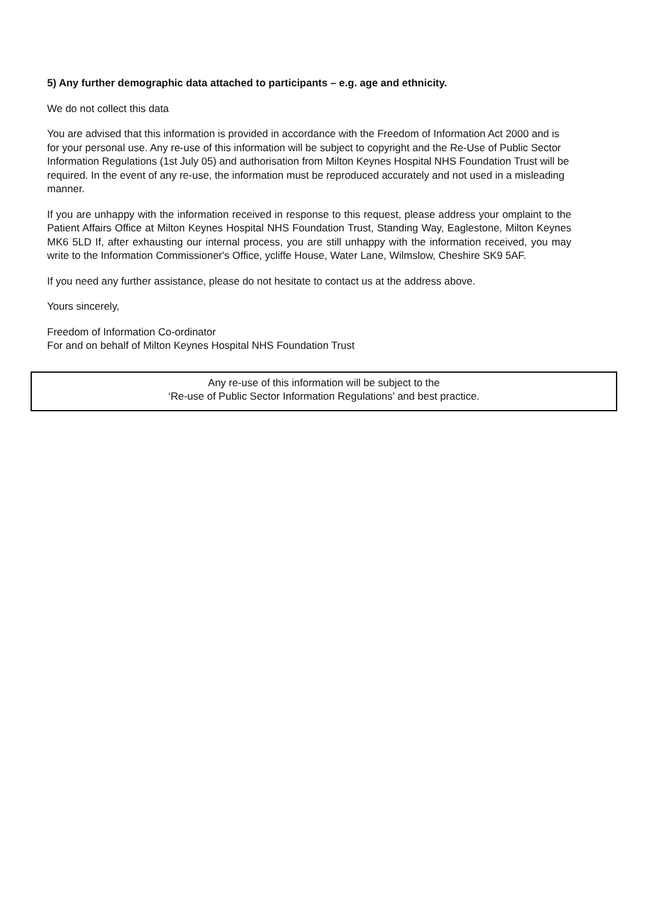5) Any further demographic data attached to participants – e.g. age and ethnicity.
We do not collect this data
You are advised that this information is provided in accordance with the Freedom of Information Act 2000 and is for your personal use. Any re-use of this information will be subject to copyright and the Re-Use of Public Sector Information Regulations (1st July 05) and authorisation from Milton Keynes Hospital NHS Foundation Trust will be required. In the event of any re-use, the information must be reproduced accurately and not used in a misleading manner.
If you are unhappy with the information received in response to this request, please address your omplaint to the Patient Affairs Office at Milton Keynes Hospital NHS Foundation Trust, Standing Way, Eaglestone, Milton Keynes MK6 5LD If, after exhausting our internal process, you are still unhappy with the information received, you may write to the Information Commissioner's Office, ycliffe House, Water Lane, Wilmslow, Cheshire SK9 5AF.
If you need any further assistance, please do not hesitate to contact us at the address above.
Yours sincerely,
Freedom of Information Co-ordinator
For and on behalf of Milton Keynes Hospital NHS Foundation Trust
Any re-use of this information will be subject to the
‘Re-use of Public Sector Information Regulations’ and best practice.